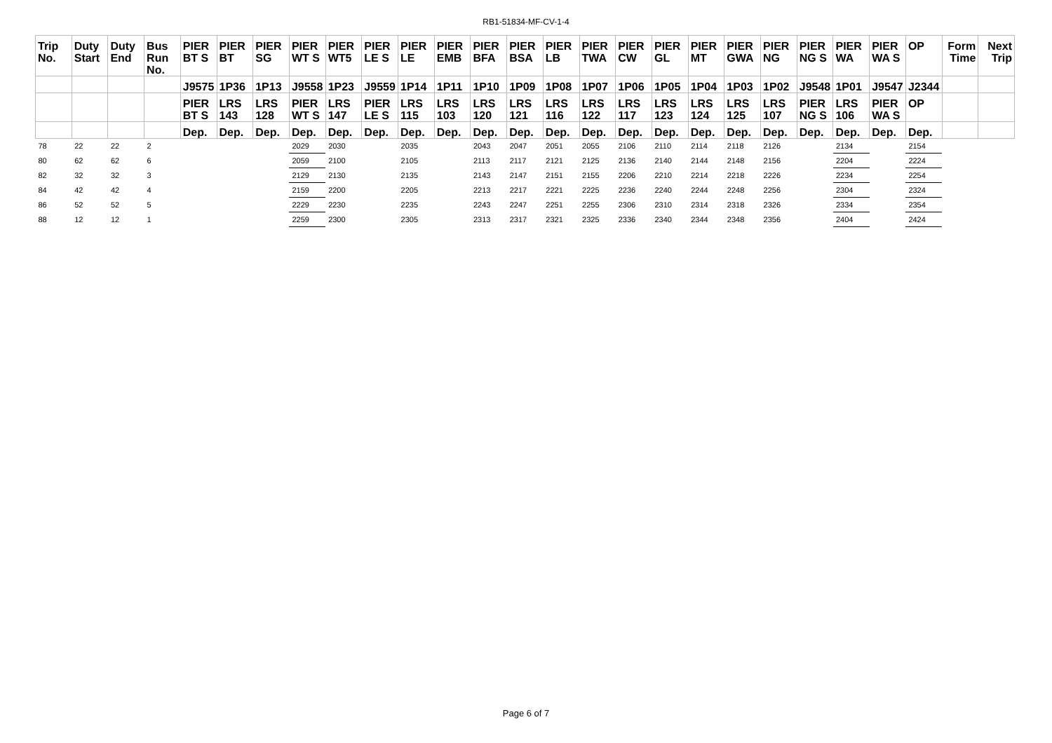RB1-51834-MF-CV-1-4
| Trip No. | Duty Start | Duty End | Bus Run No. | PIER BT S | PIER BT | PIER SG | PIER WT S | PIER WT5 | PIER LE S | PIER LE | PIER EMB | PIER BFA | PIER BSA | PIER LB | PIER TWA | PIER CW | PIER GL | PIER MT | PIER GWA | PIER NG | PIER NG S | PIER WA | PIER WA S | OP | Form Time | Next Trip |
| --- | --- | --- | --- | --- | --- | --- | --- | --- | --- | --- | --- | --- | --- | --- | --- | --- | --- | --- | --- | --- | --- | --- | --- | --- | --- | --- |
| | | | | J9575 | 1P36 | 1P13 | J9558 | 1P23 | J9559 | 1P14 | 1P11 | 1P10 | 1P09 | 1P08 | 1P07 | 1P06 | 1P05 | 1P04 | 1P03 | 1P02 | J9548 | 1P01 | J9547 | J2344 | | |
| | | | | PIER BT S | LRS 143 | LRS 128 | PIER WT S | LRS 147 | PIER LE S | LRS 115 | LRS 103 | LRS 120 | LRS 121 | LRS 116 | LRS 122 | LRS 117 | LRS 123 | LRS 124 | LRS 125 | LRS 107 | PIER NG S | LRS 106 | PIER WA S | OP | | |
| | | | | Dep. | Dep. | Dep. | Dep. | Dep. | Dep. | Dep. | Dep. | Dep. | Dep. | Dep. | Dep. | Dep. | Dep. | Dep. | Dep. | Dep. | Dep. | Dep. | Dep. | Dep. | | |
| 78 | 22 | 22 | 2 | | | | 2029 | 2030 | | 2035 | | 2043 | 2047 | 2051 | 2055 | 2106 | 2110 | 2114 | 2118 | 2126 | | 2134 | | 2154 | | |
| 80 | 62 | 62 | 6 | | | | 2059 | 2100 | | 2105 | | 2113 | 2117 | 2121 | 2125 | 2136 | 2140 | 2144 | 2148 | 2156 | | 2204 | | 2224 | | |
| 82 | 32 | 32 | 3 | | | | 2129 | 2130 | | 2135 | | 2143 | 2147 | 2151 | 2155 | 2206 | 2210 | 2214 | 2218 | 2226 | | 2234 | | 2254 | | |
| 84 | 42 | 42 | 4 | | | | 2159 | 2200 | | 2205 | | 2213 | 2217 | 2221 | 2225 | 2236 | 2240 | 2244 | 2248 | 2256 | | 2304 | | 2324 | | |
| 86 | 52 | 52 | 5 | | | | 2229 | 2230 | | 2235 | | 2243 | 2247 | 2251 | 2255 | 2306 | 2310 | 2314 | 2318 | 2326 | | 2334 | | 2354 | | |
| 88 | 12 | 12 | 1 | | | | 2259 | 2300 | | 2305 | | 2313 | 2317 | 2321 | 2325 | 2336 | 2340 | 2344 | 2348 | 2356 | | 2404 | | 2424 | | |
Page 6 of 7